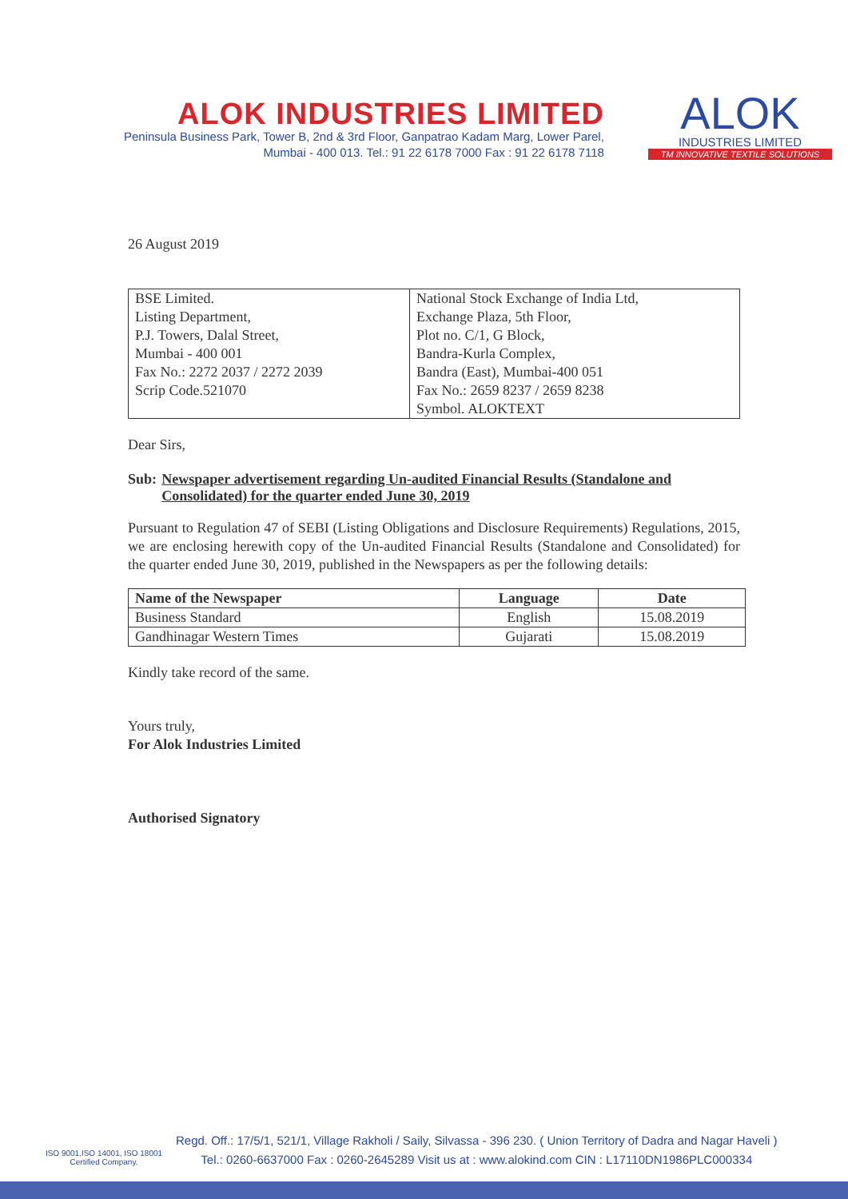ALOK INDUSTRIES LIMITED
Peninsula Business Park, Tower B, 2nd & 3rd Floor, Ganpatrao Kadam Marg, Lower Parel,
Mumbai - 400 013. Tel.: 91 22 6178 7000 Fax : 91 22 6178 7118
ALOK
INDUSTRIES LIMITED
TM INNOVATIVE TEXTILE SOLUTIONS
26 August 2019
| BSE Limited. Listing Department, P.J. Towers, Dalal Street, Mumbai - 400 001 Fax No.: 2272 2037 / 2272 2039 Scrip Code.521070 | National Stock Exchange of India Ltd, Exchange Plaza, 5th Floor, Plot no. C/1, G Block, Bandra-Kurla Complex, Bandra (East), Mumbai-400 051 Fax No.: 2659 8237 / 2659 8238 Symbol. ALOKTEXT |
Dear Sirs,
Sub: Newspaper advertisement regarding Un-audited Financial Results (Standalone and Consolidated) for the quarter ended June 30, 2019
Pursuant to Regulation 47 of SEBI (Listing Obligations and Disclosure Requirements) Regulations, 2015, we are enclosing herewith copy of the Un-audited Financial Results (Standalone and Consolidated) for the quarter ended June 30, 2019, published in the Newspapers as per the following details:
| Name of the Newspaper | Language | Date |
| --- | --- | --- |
| Business Standard | English | 15.08.2019 |
| Gandhinagar Western Times | Gujarati | 15.08.2019 |
Kindly take record of the same.
Yours truly,
For Alok Industries Limited
Authorised Signatory
ISO 9001,ISO 14001, ISO 18001
Certified Company.
Regd. Off.: 17/5/1, 521/1, Village Rakholi / Saily, Silvassa - 396 230. ( Union Territory of Dadra and Nagar Haveli )
Tel.: 0260-6637000 Fax : 0260-2645289 Visit us at : www.alokind.com CIN : L17110DN1986PLC000334